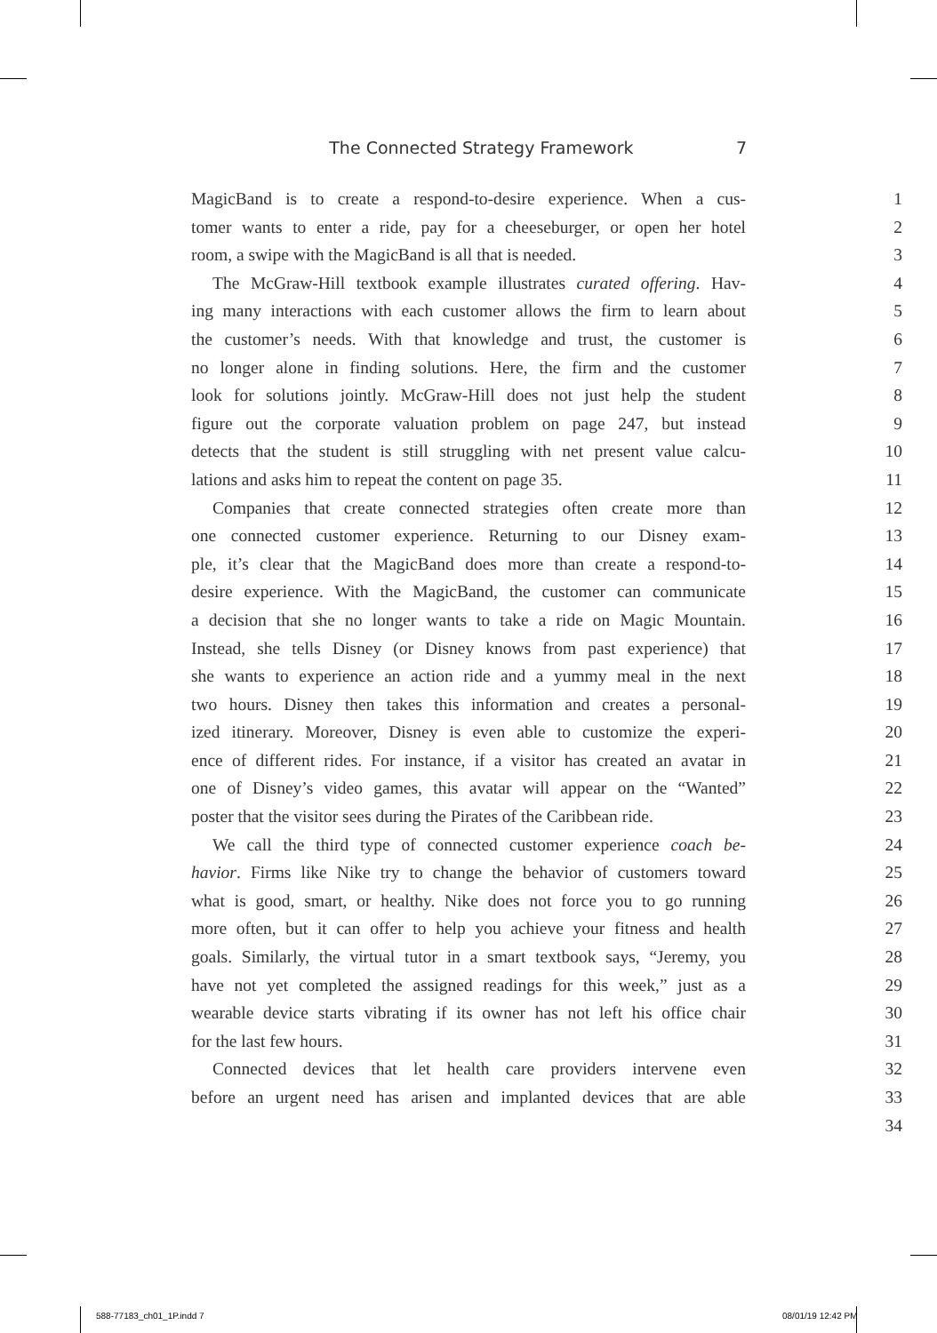The Connected Strategy Framework 7
MagicBand is to create a respond-to-desire experience. When a cus- 1
tomer wants to enter a ride, pay for a cheeseburger, or open her hotel 2
room, a swipe with the MagicBand is all that is needed. 3
The McGraw-Hill textbook example illustrates curated offering. Hav- 4
ing many interactions with each customer allows the firm to learn about 5
the customer’s needs. With that knowledge and trust, the customer is 6
no longer alone in finding solutions. Here, the firm and the customer 7
look for solutions jointly. McGraw-Hill does not just help the student 8
figure out the corporate valuation problem on page 247, but instead 9
detects that the student is still struggling with net present value calcu- 10
lations and asks him to repeat the content on page 35. 11
Companies that create connected strategies often create more than 12
one connected customer experience. Returning to our Disney exam- 13
ple, it’s clear that the MagicBand does more than create a respond-to- 14
desire experience. With the MagicBand, the customer can communicate 15
a decision that she no longer wants to take a ride on Magic Mountain. 16
Instead, she tells Disney (or Disney knows from past experience) that 17
she wants to experience an action ride and a yummy meal in the next 18
two hours. Disney then takes this information and creates a personal- 19
ized itinerary. Moreover, Disney is even able to customize the experi- 20
ence of different rides. For instance, if a visitor has created an avatar in 21
one of Disney’s video games, this avatar will appear on the “Wanted” 22
poster that the visitor sees during the Pirates of the Caribbean ride. 23
We call the third type of connected customer experience coach be- 24
havior. Firms like Nike try to change the behavior of customers toward 25
what is good, smart, or healthy. Nike does not force you to go running 26
more often, but it can offer to help you achieve your fitness and health 27
goals. Similarly, the virtual tutor in a smart textbook says, “Jeremy, you 28
have not yet completed the assigned readings for this week,” just as a 29
wearable device starts vibrating if its owner has not left his office chair 30
for the last few hours. 31
Connected devices that let health care providers intervene even 32
before an urgent need has arisen and implanted devices that are able 33
34
588-77183_ch01_1P.indd 7 08/01/19 12:42 PM